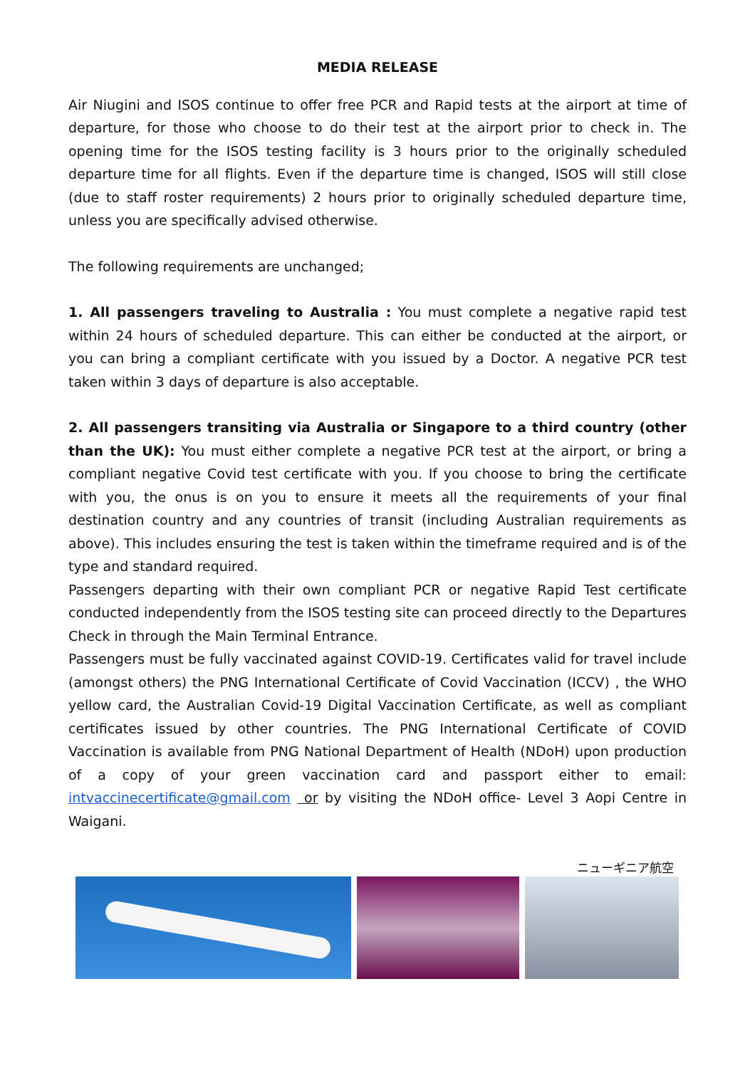MEDIA RELEASE
Air Niugini and ISOS continue to offer free PCR and Rapid tests at the airport at time of departure, for those who choose to do their test at the airport prior to check in. The opening time for the ISOS testing facility is 3 hours prior to the originally scheduled departure time for all flights. Even if the departure time is changed, ISOS will still close (due to staff roster requirements) 2 hours prior to originally scheduled departure time, unless you are specifically advised otherwise.
The following requirements are unchanged;
1. All passengers traveling to Australia : You must complete a negative rapid test within 24 hours of scheduled departure. This can either be conducted at the airport, or you can bring a compliant certificate with you issued by a Doctor. A negative PCR test taken within 3 days of departure is also acceptable.
2. All passengers transiting via Australia or Singapore to a third country (other than the UK): You must either complete a negative PCR test at the airport, or bring a compliant negative Covid test certificate with you. If you choose to bring the certificate with you, the onus is on you to ensure it meets all the requirements of your final destination country and any countries of transit (including Australian requirements as above). This includes ensuring the test is taken within the timeframe required and is of the type and standard required.
Passengers departing with their own compliant PCR or negative Rapid Test certificate conducted independently from the ISOS testing site can proceed directly to the Departures Check in through the Main Terminal Entrance.
Passengers must be fully vaccinated against COVID-19. Certificates valid for travel include (amongst others) the PNG International Certificate of Covid Vaccination (ICCV) , the WHO yellow card, the Australian Covid-19 Digital Vaccination Certificate, as well as compliant certificates issued by other countries. The PNG International Certificate of COVID Vaccination is available from PNG National Department of Health (NDoH) upon production of a copy of your green vaccination card and passport either to email: intvaccinecertificate@gmail.com or by visiting the NDoH office- Level 3 Aopi Centre in Waigani.
ニューギニア航空